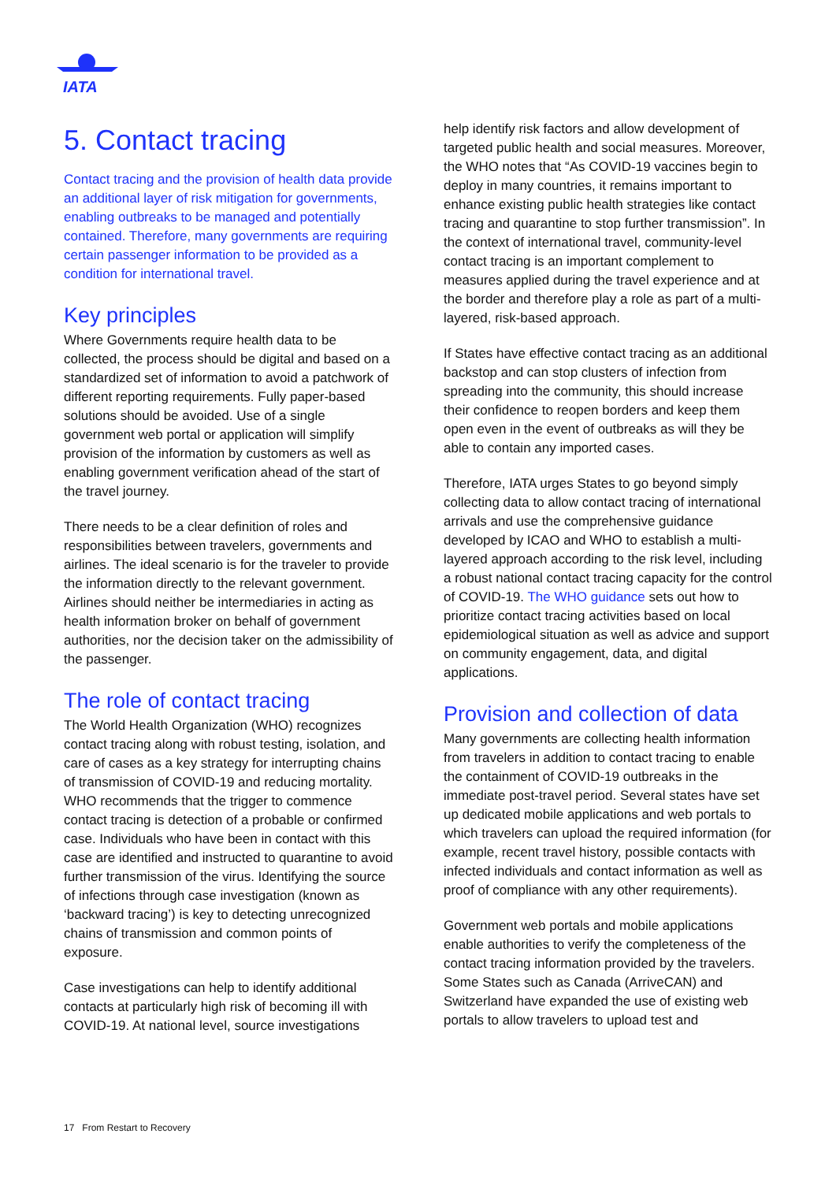IATA
5. Contact tracing
Contact tracing and the provision of health data provide an additional layer of risk mitigation for governments, enabling outbreaks to be managed and potentially contained. Therefore, many governments are requiring certain passenger information to be provided as a condition for international travel.
Key principles
Where Governments require health data to be collected, the process should be digital and based on a standardized set of information to avoid a patchwork of different reporting requirements. Fully paper-based solutions should be avoided. Use of a single government web portal or application will simplify provision of the information by customers as well as enabling government verification ahead of the start of the travel journey.
There needs to be a clear definition of roles and responsibilities between travelers, governments and airlines. The ideal scenario is for the traveler to provide the information directly to the relevant government. Airlines should neither be intermediaries in acting as health information broker on behalf of government authorities, nor the decision taker on the admissibility of the passenger.
The role of contact tracing
The World Health Organization (WHO) recognizes contact tracing along with robust testing, isolation, and care of cases as a key strategy for interrupting chains of transmission of COVID-19 and reducing mortality. WHO recommends that the trigger to commence contact tracing is detection of a probable or confirmed case. Individuals who have been in contact with this case are identified and instructed to quarantine to avoid further transmission of the virus. Identifying the source of infections through case investigation (known as ‘backward tracing’) is key to detecting unrecognized chains of transmission and common points of exposure.
Case investigations can help to identify additional contacts at particularly high risk of becoming ill with COVID-19. At national level, source investigations
help identify risk factors and allow development of targeted public health and social measures. Moreover, the WHO notes that “As COVID-19 vaccines begin to deploy in many countries, it remains important to enhance existing public health strategies like contact tracing and quarantine to stop further transmission”. In the context of international travel, community-level contact tracing is an important complement to measures applied during the travel experience and at the border and therefore play a role as part of a multi-layered, risk-based approach.
If States have effective contact tracing as an additional backstop and can stop clusters of infection from spreading into the community, this should increase their confidence to reopen borders and keep them open even in the event of outbreaks as will they be able to contain any imported cases.
Therefore, IATA urges States to go beyond simply collecting data to allow contact tracing of international arrivals and use the comprehensive guidance developed by ICAO and WHO to establish a multi-layered approach according to the risk level, including a robust national contact tracing capacity for the control of COVID-19. The WHO guidance sets out how to prioritize contact tracing activities based on local epidemiological situation as well as advice and support on community engagement, data, and digital applications.
Provision and collection of data
Many governments are collecting health information from travelers in addition to contact tracing to enable the containment of COVID-19 outbreaks in the immediate post-travel period. Several states have set up dedicated mobile applications and web portals to which travelers can upload the required information (for example, recent travel history, possible contacts with infected individuals and contact information as well as proof of compliance with any other requirements).
Government web portals and mobile applications enable authorities to verify the completeness of the contact tracing information provided by the travelers. Some States such as Canada (ArriveCAN) and Switzerland have expanded the use of existing web portals to allow travelers to upload test and
17 From Restart to Recovery